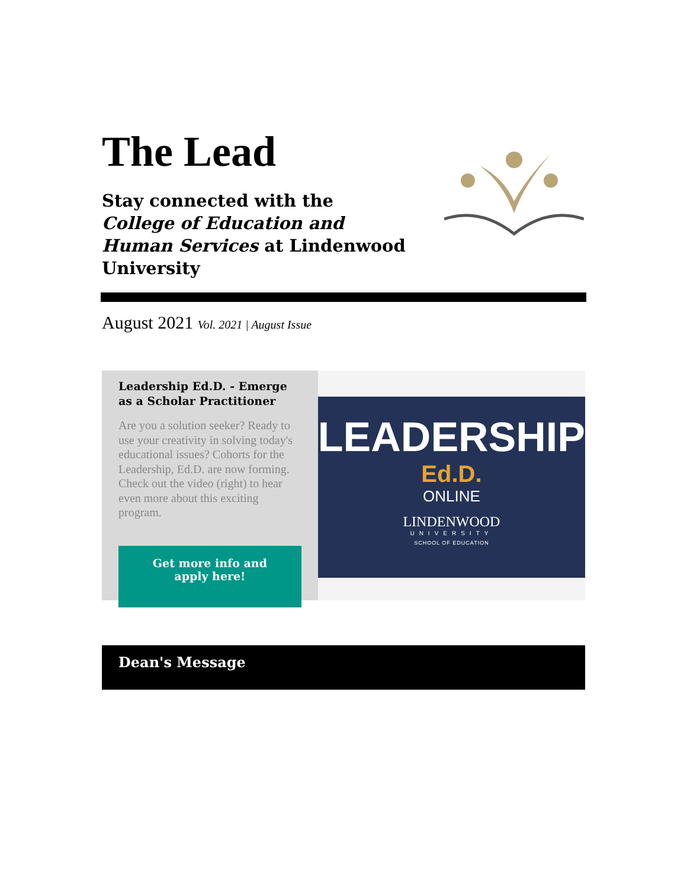The Lead
Stay connected with the College of Education and Human Services at Lindenwood University
August 2021 Vol. 2021 | August Issue
Leadership Ed.D. - Emerge as a Scholar Practitioner
Are you a solution seeker? Ready to use your creativity in solving today's educational issues? Cohorts for the Leadership, Ed.D. are now forming. Check out the video (right) to hear even more about this exciting program.
Get more info and apply here!
LEADERSHIP
Ed.D.
ONLINE
LINDENWOOD
UNIVERSITY
SCHOOL OF EDUCATION
Dean's Message